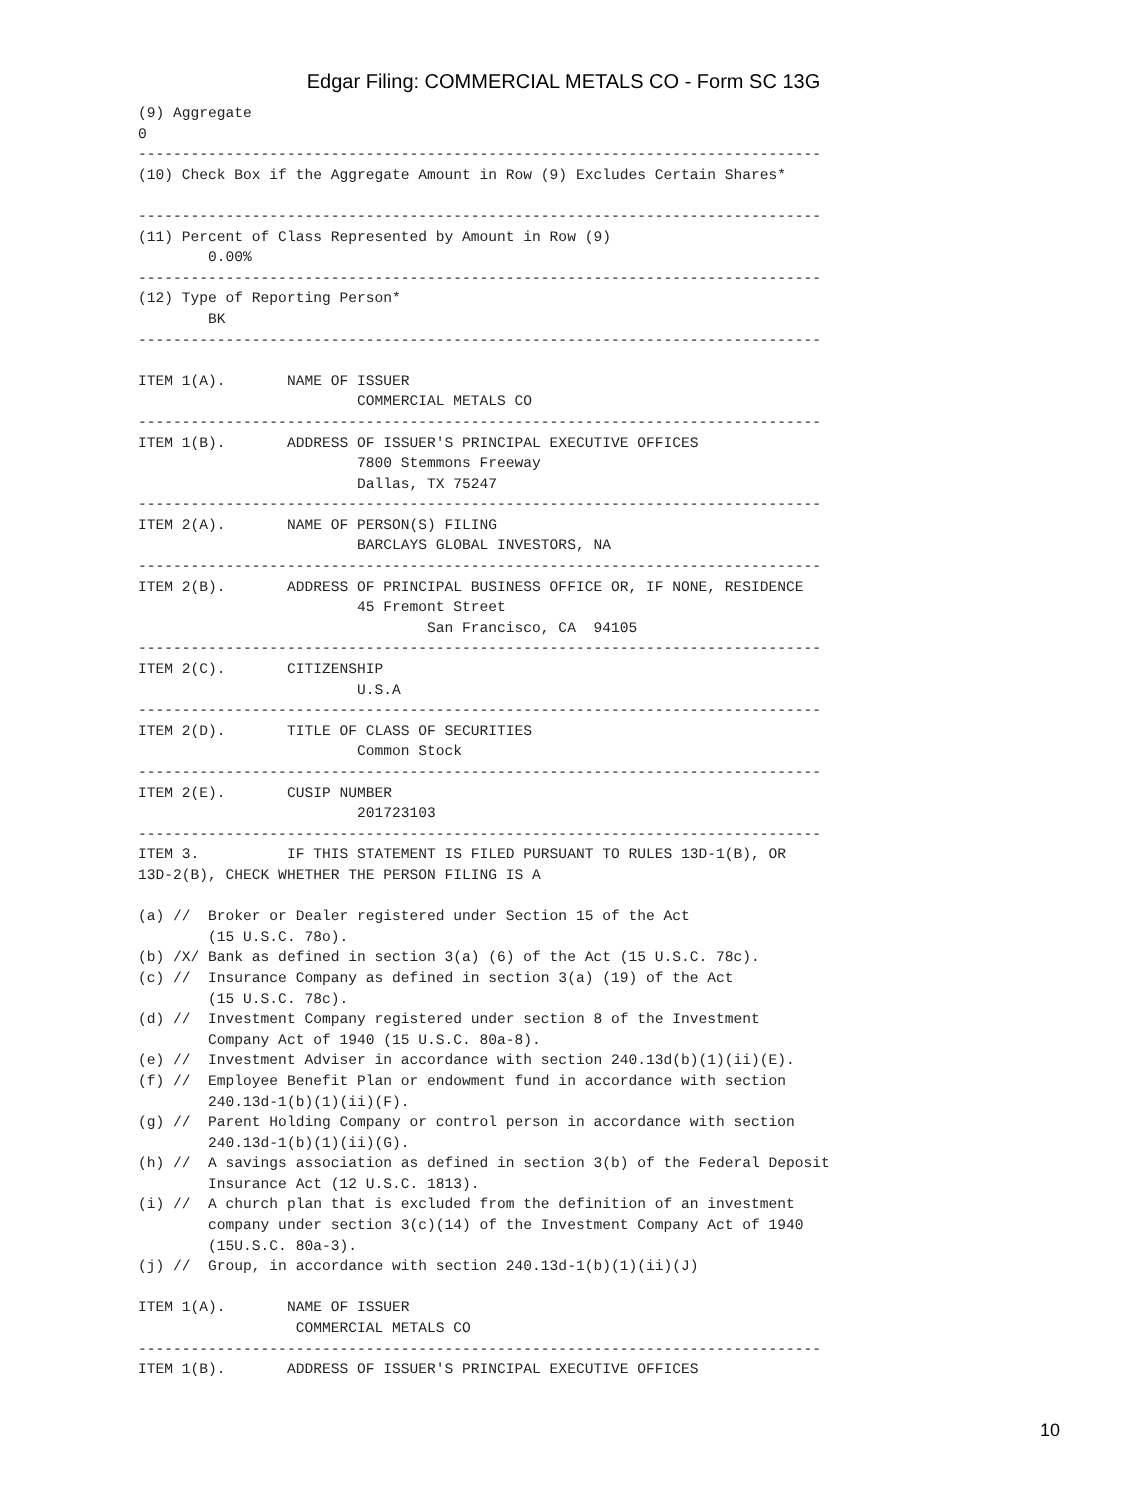Edgar Filing: COMMERCIAL METALS CO - Form SC 13G
(9) Aggregate
0
------------------------------------------------------------------------------
(10) Check Box if the Aggregate Amount in Row (9) Excludes Certain Shares*

------------------------------------------------------------------------------
(11) Percent of Class Represented by Amount in Row (9)
        0.00%
------------------------------------------------------------------------------
(12) Type of Reporting Person*
        BK
------------------------------------------------------------------------------

ITEM 1(A).       NAME OF ISSUER
                         COMMERCIAL METALS CO
------------------------------------------------------------------------------
ITEM 1(B).       ADDRESS OF ISSUER'S PRINCIPAL EXECUTIVE OFFICES
                         7800 Stemmons Freeway
                         Dallas, TX 75247
------------------------------------------------------------------------------
ITEM 2(A).       NAME OF PERSON(S) FILING
                         BARCLAYS GLOBAL INVESTORS, NA
------------------------------------------------------------------------------
ITEM 2(B).       ADDRESS OF PRINCIPAL BUSINESS OFFICE OR, IF NONE, RESIDENCE
                         45 Fremont Street
                                 San Francisco, CA  94105
------------------------------------------------------------------------------
ITEM 2(C).       CITIZENSHIP
                         U.S.A
------------------------------------------------------------------------------
ITEM 2(D).       TITLE OF CLASS OF SECURITIES
                         Common Stock
------------------------------------------------------------------------------
ITEM 2(E).       CUSIP NUMBER
                         201723103
------------------------------------------------------------------------------
ITEM 3.          IF THIS STATEMENT IS FILED PURSUANT TO RULES 13D-1(B), OR
13D-2(B), CHECK WHETHER THE PERSON FILING IS A

(a) //  Broker or Dealer registered under Section 15 of the Act
        (15 U.S.C. 78o).
(b) /X/ Bank as defined in section 3(a) (6) of the Act (15 U.S.C. 78c).
(c) //  Insurance Company as defined in section 3(a) (19) of the Act
        (15 U.S.C. 78c).
(d) //  Investment Company registered under section 8 of the Investment
        Company Act of 1940 (15 U.S.C. 80a-8).
(e) //  Investment Adviser in accordance with section 240.13d(b)(1)(ii)(E).
(f) //  Employee Benefit Plan or endowment fund in accordance with section
        240.13d-1(b)(1)(ii)(F).
(g) //  Parent Holding Company or control person in accordance with section
        240.13d-1(b)(1)(ii)(G).
(h) //  A savings association as defined in section 3(b) of the Federal Deposit
        Insurance Act (12 U.S.C. 1813).
(i) //  A church plan that is excluded from the definition of an investment
        company under section 3(c)(14) of the Investment Company Act of 1940
        (15U.S.C. 80a-3).
(j) //  Group, in accordance with section 240.13d-1(b)(1)(ii)(J)

ITEM 1(A).       NAME OF ISSUER
                  COMMERCIAL METALS CO
------------------------------------------------------------------------------
ITEM 1(B).       ADDRESS OF ISSUER'S PRINCIPAL EXECUTIVE OFFICES
10